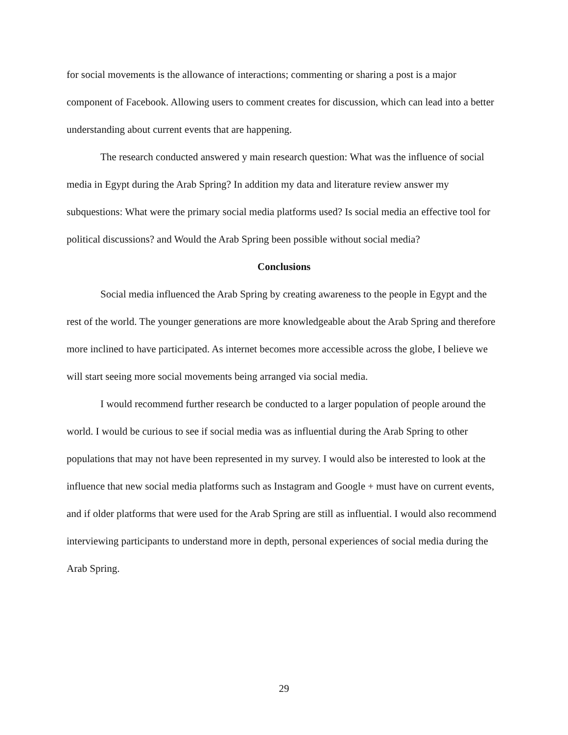for social movements is the allowance of interactions; commenting or sharing a post is a major component of Facebook. Allowing users to comment creates for discussion, which can lead into a better understanding about current events that are happening.
The research conducted answered y main research question: What was the influence of social media in Egypt during the Arab Spring? In addition my data and literature review answer my subquestions: What were the primary social media platforms used? Is social media an effective tool for political discussions? and Would the Arab Spring been possible without social media?
Conclusions
Social media influenced the Arab Spring by creating awareness to the people in Egypt and the rest of the world. The younger generations are more knowledgeable about the Arab Spring and therefore more inclined to have participated. As internet becomes more accessible across the globe, I believe we will start seeing more social movements being arranged via social media.
I would recommend further research be conducted to a larger population of people around the world. I would be curious to see if social media was as influential during the Arab Spring to other populations that may not have been represented in my survey. I would also be interested to look at the influence that new social media platforms such as Instagram and Google + must have on current events, and if older platforms that were used for the Arab Spring are still as influential. I would also recommend interviewing participants to understand more in depth, personal experiences of social media during the Arab Spring.
29